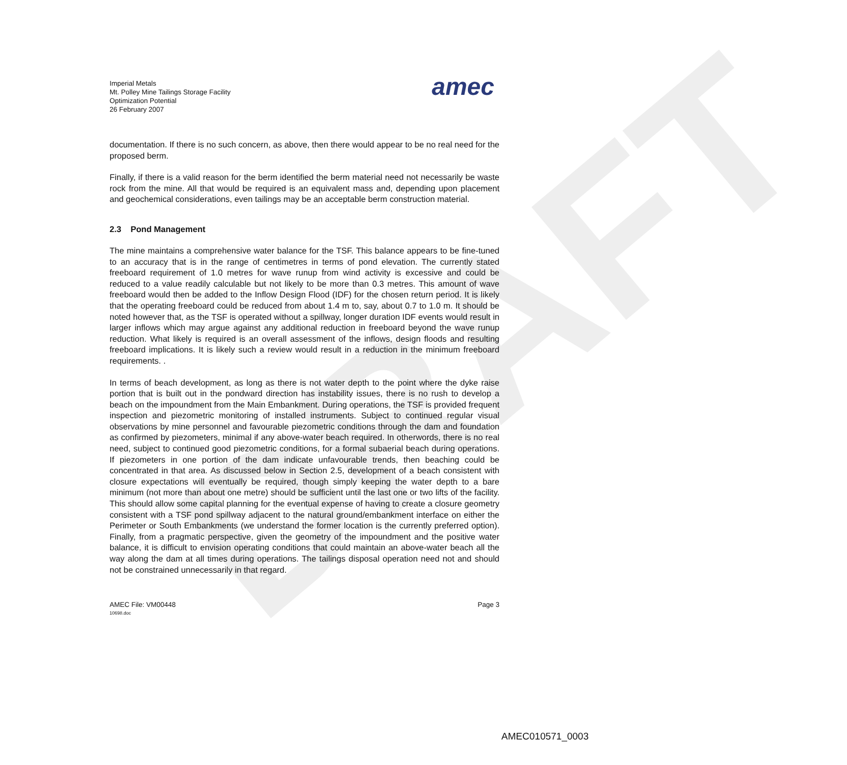DRAFT
Imperial Metals
Mt. Polley Mine Tailings Storage Facility
Optimization Potential
26 February 2007
amec
documentation. If there is no such concern, as above, then there would appear to be no real need for the proposed berm.
Finally, if there is a valid reason for the berm identified the berm material need not necessarily be waste rock from the mine. All that would be required is an equivalent mass and, depending upon placement and geochemical considerations, even tailings may be an acceptable berm construction material.
2.3 Pond Management
The mine maintains a comprehensive water balance for the TSF. This balance appears to be fine-tuned to an accuracy that is in the range of centimetres in terms of pond elevation. The currently stated freeboard requirement of 1.0 metres for wave runup from wind activity is excessive and could be reduced to a value readily calculable but not likely to be more than 0.3 metres. This amount of wave freeboard would then be added to the Inflow Design Flood (IDF) for the chosen return period. It is likely that the operating freeboard could be reduced from about 1.4 m to, say, about 0.7 to 1.0 m. It should be noted however that, as the TSF is operated without a spillway, longer duration IDF events would result in larger inflows which may argue against any additional reduction in freeboard beyond the wave runup reduction. What likely is required is an overall assessment of the inflows, design floods and resulting freeboard implications. It is likely such a review would result in a reduction in the minimum freeboard requirements. .
In terms of beach development, as long as there is not water depth to the point where the dyke raise portion that is built out in the pondward direction has instability issues, there is no rush to develop a beach on the impoundment from the Main Embankment. During operations, the TSF is provided frequent inspection and piezometric monitoring of installed instruments. Subject to continued regular visual observations by mine personnel and favourable piezometric conditions through the dam and foundation as confirmed by piezometers, minimal if any above-water beach required. In otherwords, there is no real need, subject to continued good piezometric conditions, for a formal subaerial beach during operations. If piezometers in one portion of the dam indicate unfavourable trends, then beaching could be concentrated in that area. As discussed below in Section 2.5, development of a beach consistent with closure expectations will eventually be required, though simply keeping the water depth to a bare minimum (not more than about one metre) should be sufficient until the last one or two lifts of the facility. This should allow some capital planning for the eventual expense of having to create a closure geometry consistent with a TSF pond spillway adjacent to the natural ground/embankment interface on either the Perimeter or South Embankments (we understand the former location is the currently preferred option). Finally, from a pragmatic perspective, given the geometry of the impoundment and the positive water balance, it is difficult to envision operating conditions that could maintain an above-water beach all the way along the dam at all times during operations. The tailings disposal operation need not and should not be constrained unnecessarily in that regard.
AMEC File: VM00448
10698.doc
Page 3
AMEC010571_0003